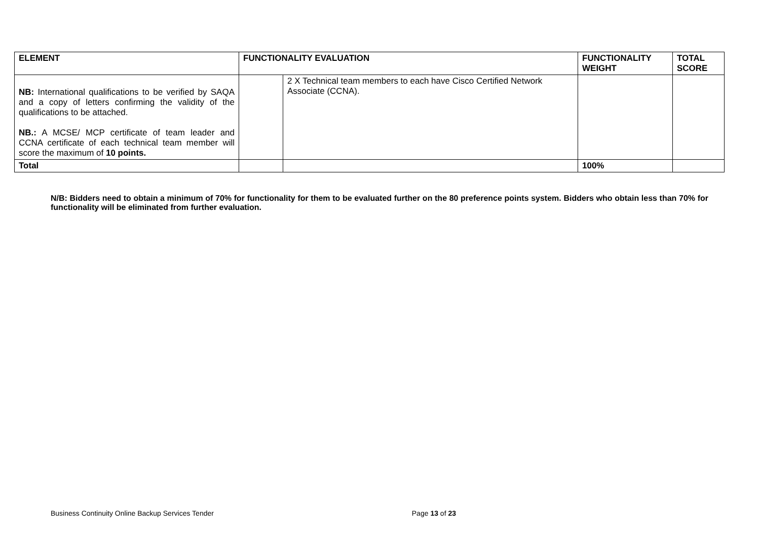| ELEMENT | FUNCTIONALITY EVALUATION | | FUNCTIONALITY WEIGHT | TOTAL SCORE |
| --- | --- | --- | --- | --- |
| NB: International qualifications to be verified by SAQA and a copy of letters confirming the validity of the qualifications to be attached. NB.: A MCSE/ MCP certificate of team leader and CCNA certificate of each technical team member will score the maximum of 10 points. | | 2 X Technical team members to each have Cisco Certified Network Associate (CCNA). | | |
| Total | | | 100% | |
N/B: Bidders need to obtain a minimum of 70% for functionality for them to be evaluated further on the 80 preference points system. Bidders who obtain less than 70% for functionality will be eliminated from further evaluation.
Business Continuity Online Backup Services Tender Page 13 of 23